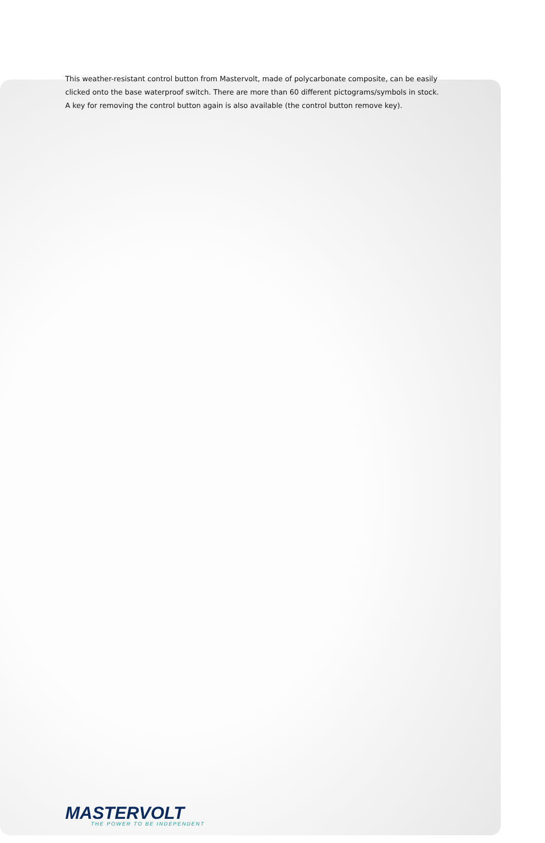This weather-resistant control button from Mastervolt, made of polycarbonate composite, can be easily clicked onto the base waterproof switch. There are more than 60 different pictograms/symbols in stock. A key for removing the control button again is also available (the control button remove key).
MASTERVOLT
THE POWER TO BE INDEPENDENT